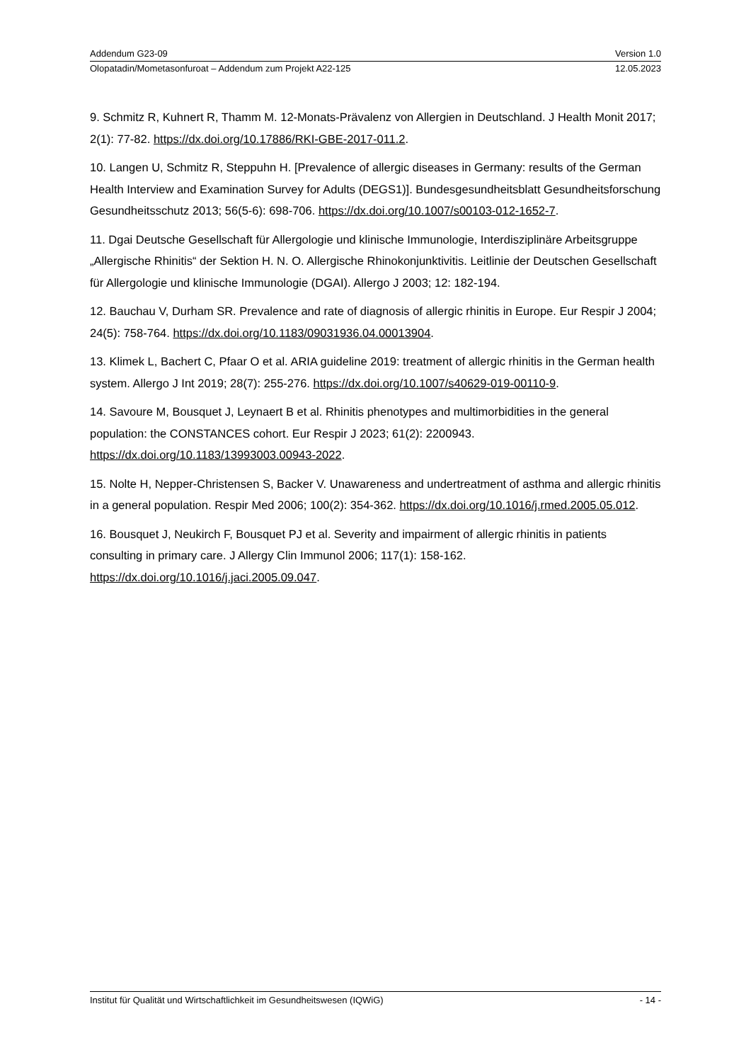Addendum G23-09 Version 1.0
Olopatadin/Mometasonfuroat – Addendum zum Projekt A22-125 12.05.2023
9. Schmitz R, Kuhnert R, Thamm M. 12-Monats-Prävalenz von Allergien in Deutschland. J Health Monit 2017; 2(1): 77-82. https://dx.doi.org/10.17886/RKI-GBE-2017-011.2.
10. Langen U, Schmitz R, Steppuhn H. [Prevalence of allergic diseases in Germany: results of the German Health Interview and Examination Survey for Adults (DEGS1)]. Bundesgesundheitsblatt Gesundheitsforschung Gesundheitsschutz 2013; 56(5-6): 698-706. https://dx.doi.org/10.1007/s00103-012-1652-7.
11. Dgai Deutsche Gesellschaft für Allergologie und klinische Immunologie, Interdisziplinäre Arbeitsgruppe „Allergische Rhinitis“ der Sektion H. N. O. Allergische Rhinokonjunktivitis. Leitlinie der Deutschen Gesellschaft für Allergologie und klinische Immunologie (DGAI). Allergo J 2003; 12: 182-194.
12. Bauchau V, Durham SR. Prevalence and rate of diagnosis of allergic rhinitis in Europe. Eur Respir J 2004; 24(5): 758-764. https://dx.doi.org/10.1183/09031936.04.00013904.
13. Klimek L, Bachert C, Pfaar O et al. ARIA guideline 2019: treatment of allergic rhinitis in the German health system. Allergo J Int 2019; 28(7): 255-276. https://dx.doi.org/10.1007/s40629-019-00110-9.
14. Savoure M, Bousquet J, Leynaert B et al. Rhinitis phenotypes and multimorbidities in the general population: the CONSTANCES cohort. Eur Respir J 2023; 61(2): 2200943. https://dx.doi.org/10.1183/13993003.00943-2022.
15. Nolte H, Nepper-Christensen S, Backer V. Unawareness and undertreatment of asthma and allergic rhinitis in a general population. Respir Med 2006; 100(2): 354-362. https://dx.doi.org/10.1016/j.rmed.2005.05.012.
16. Bousquet J, Neukirch F, Bousquet PJ et al. Severity and impairment of allergic rhinitis in patients consulting in primary care. J Allergy Clin Immunol 2006; 117(1): 158-162. https://dx.doi.org/10.1016/j.jaci.2005.09.047.
Institut für Qualität und Wirtschaftlichkeit im Gesundheitswesen (IQWiG) - 14 -